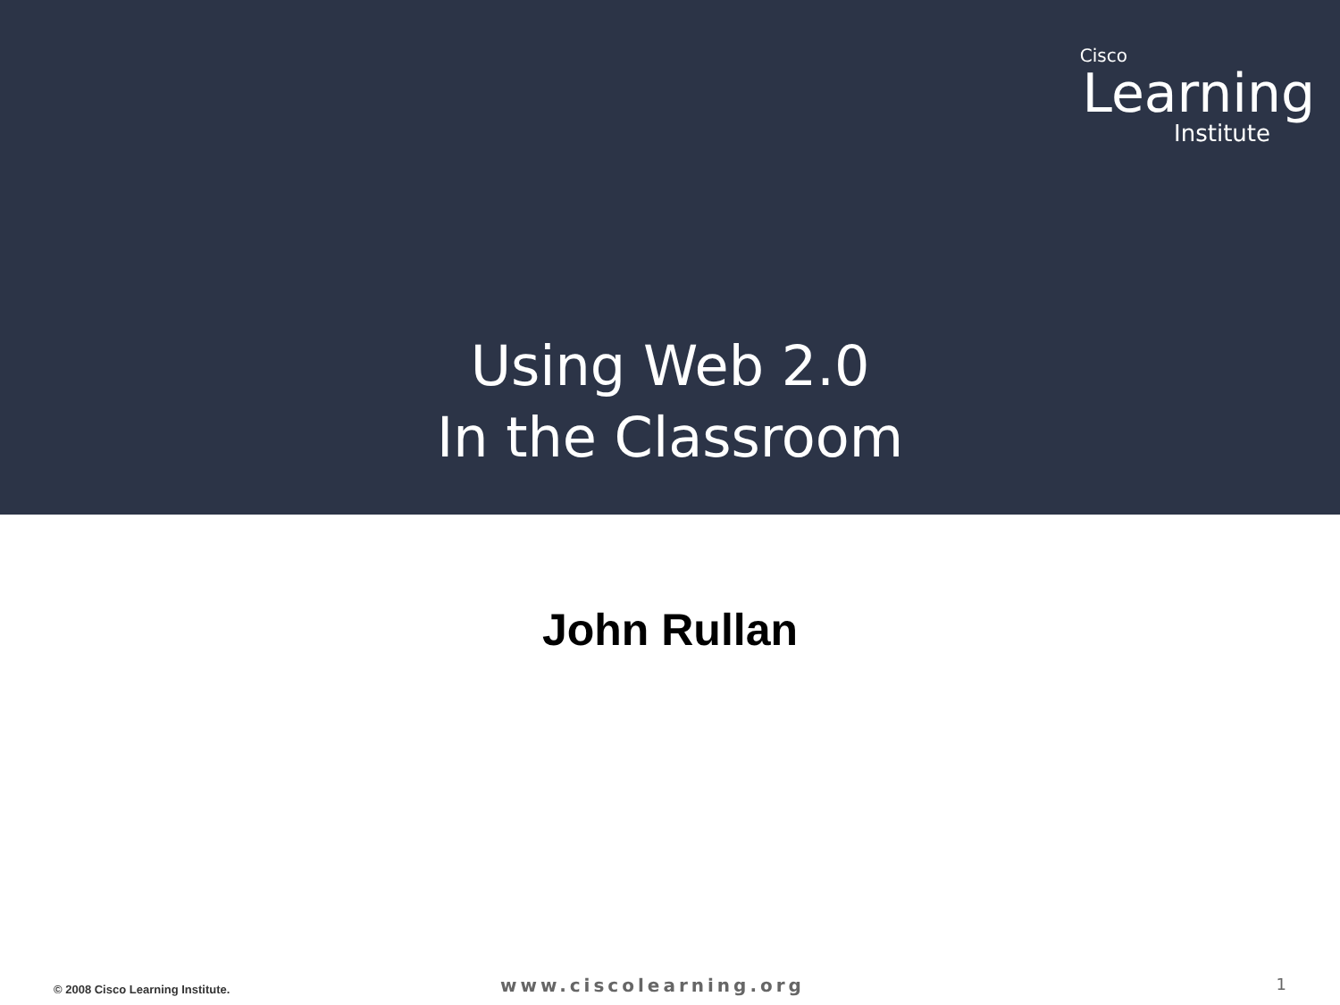Cisco
Learning
Institute
Using Web 2.0
In the Classroom
John Rullan
© 2008 Cisco Learning Institute.
www.ciscolearning.org
1